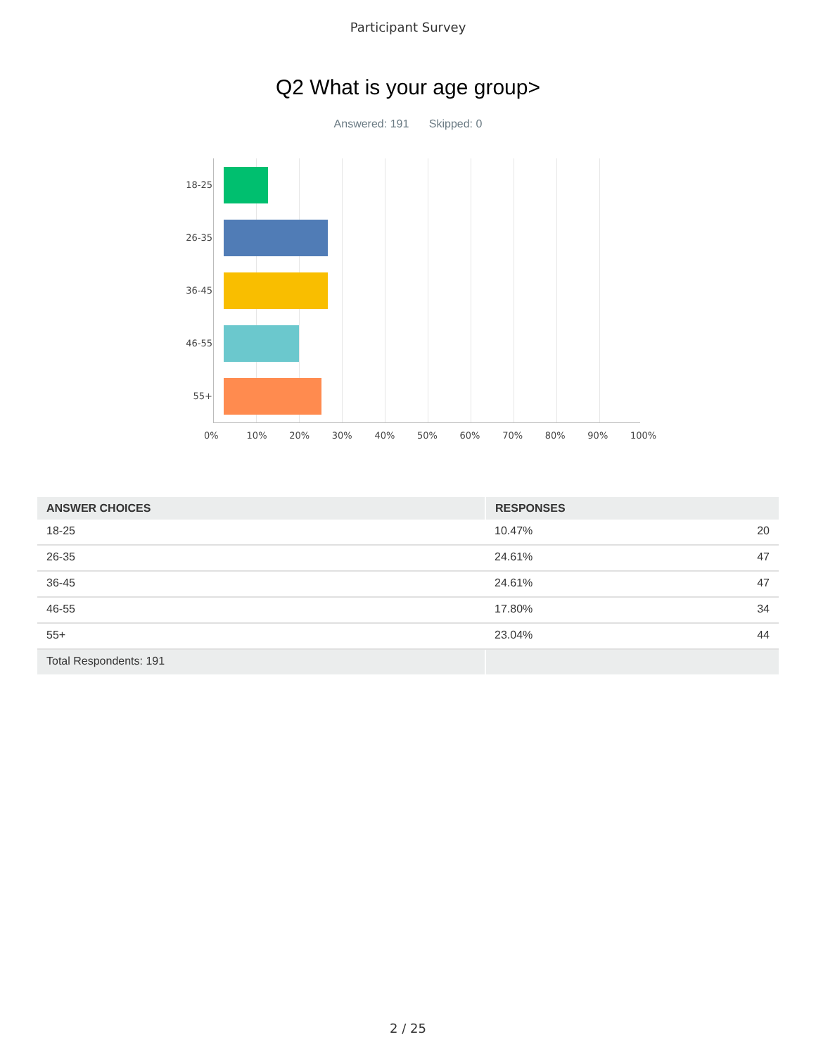Participant Survey
Q2 What is your age group>
Answered: 191 Skipped: 0
18-25
26-35
36-45
46-55
55+
0% 10% 20% 30% 40% 50% 60% 70% 80% 90% 100%
| ANSWER CHOICES | RESPONSES | |
| --- | --- | --- |
| 18-25 | 10.47% | 20 |
| 26-35 | 24.61% | 47 |
| 36-45 | 24.61% | 47 |
| 46-55 | 17.80% | 34 |
| 55+ | 23.04% | 44 |
| Total Respondents: 191 | | |
2 / 25